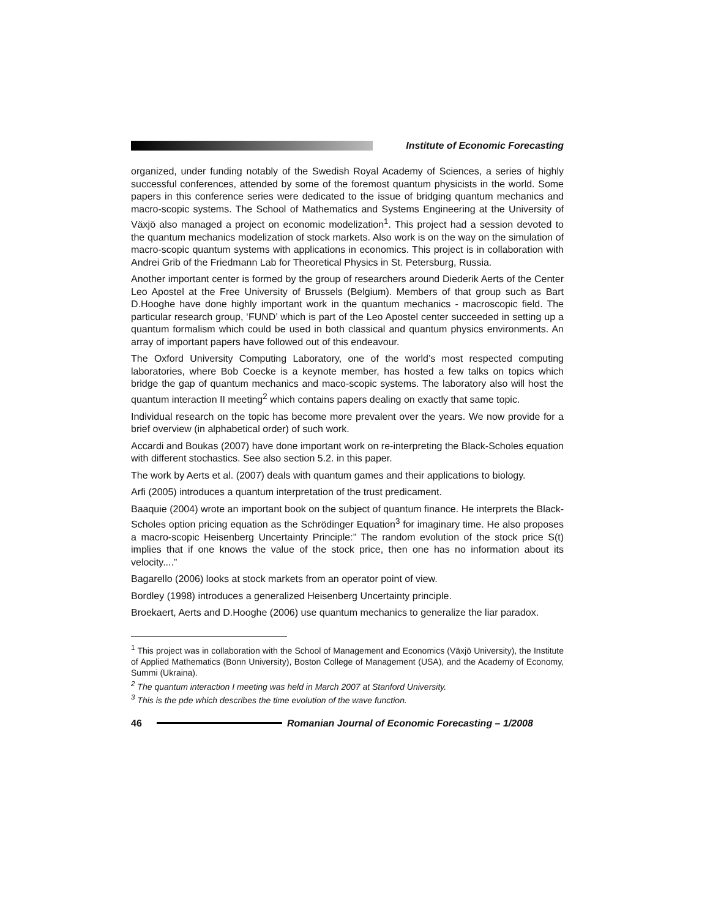Institute of Economic Forecasting
organized, under funding notably of the Swedish Royal Academy of Sciences, a series of highly successful conferences, attended by some of the foremost quantum physicists in the world. Some papers in this conference series were dedicated to the issue of bridging quantum mechanics and macro-scopic systems. The School of Mathematics and Systems Engineering at the University of Växjö also managed a project on economic modelization<sup>1</sup>. This project had a session devoted to the quantum mechanics modelization of stock markets. Also work is on the way on the simulation of macro-scopic quantum systems with applications in economics. This project is in collaboration with Andrei Grib of the Friedmann Lab for Theoretical Physics in St. Petersburg, Russia.
Another important center is formed by the group of researchers around Diederik Aerts of the Center Leo Apostel at the Free University of Brussels (Belgium). Members of that group such as Bart D.Hooghe have done highly important work in the quantum mechanics - macroscopic field. The particular research group, ‘FUND’ which is part of the Leo Apostel center succeeded in setting up a quantum formalism which could be used in both classical and quantum physics environments. An array of important papers have followed out of this endeavour.
The Oxford University Computing Laboratory, one of the world’s most respected computing laboratories, where Bob Coecke is a keynote member, has hosted a few talks on topics which bridge the gap of quantum mechanics and maco-scopic systems. The laboratory also will host the quantum interaction II meeting<sup>2</sup> which contains papers dealing on exactly that same topic.
Individual research on the topic has become more prevalent over the years. We now provide for a brief overview (in alphabetical order) of such work.
Accardi and Boukas (2007) have done important work on re-interpreting the Black-Scholes equation with different stochastics. See also section 5.2. in this paper.
The work by Aerts et al. (2007) deals with quantum games and their applications to biology.
Arfi (2005) introduces a quantum interpretation of the trust predicament.
Baaquie (2004) wrote an important book on the subject of quantum finance. He interprets the Black-Scholes option pricing equation as the Schrödinger Equation<sup>3</sup> for imaginary time. He also proposes a macro-scopic Heisenberg Uncertainty Principle:” The random evolution of the stock price S(t) implies that if one knows the value of the stock price, then one has no information about its velocity....”
Bagarello (2006) looks at stock markets from an operator point of view.
Bordley (1998) introduces a generalized Heisenberg Uncertainty principle.
Broekaert, Aerts and D.Hooghe (2006) use quantum mechanics to generalize the liar paradox.
<sup>1</sup> This project was in collaboration with the School of Management and Economics (Växjö University), the Institute of Applied Mathematics (Bonn University), Boston College of Management (USA), and the Academy of Economy, Summi (Ukraina).
<sup>2</sup> The quantum interaction I meeting was held in March 2007 at Stanford University.
<sup>3</sup> This is the pde which describes the time evolution of the wave function.
46
Romanian Journal of Economic Forecasting – 1/2008